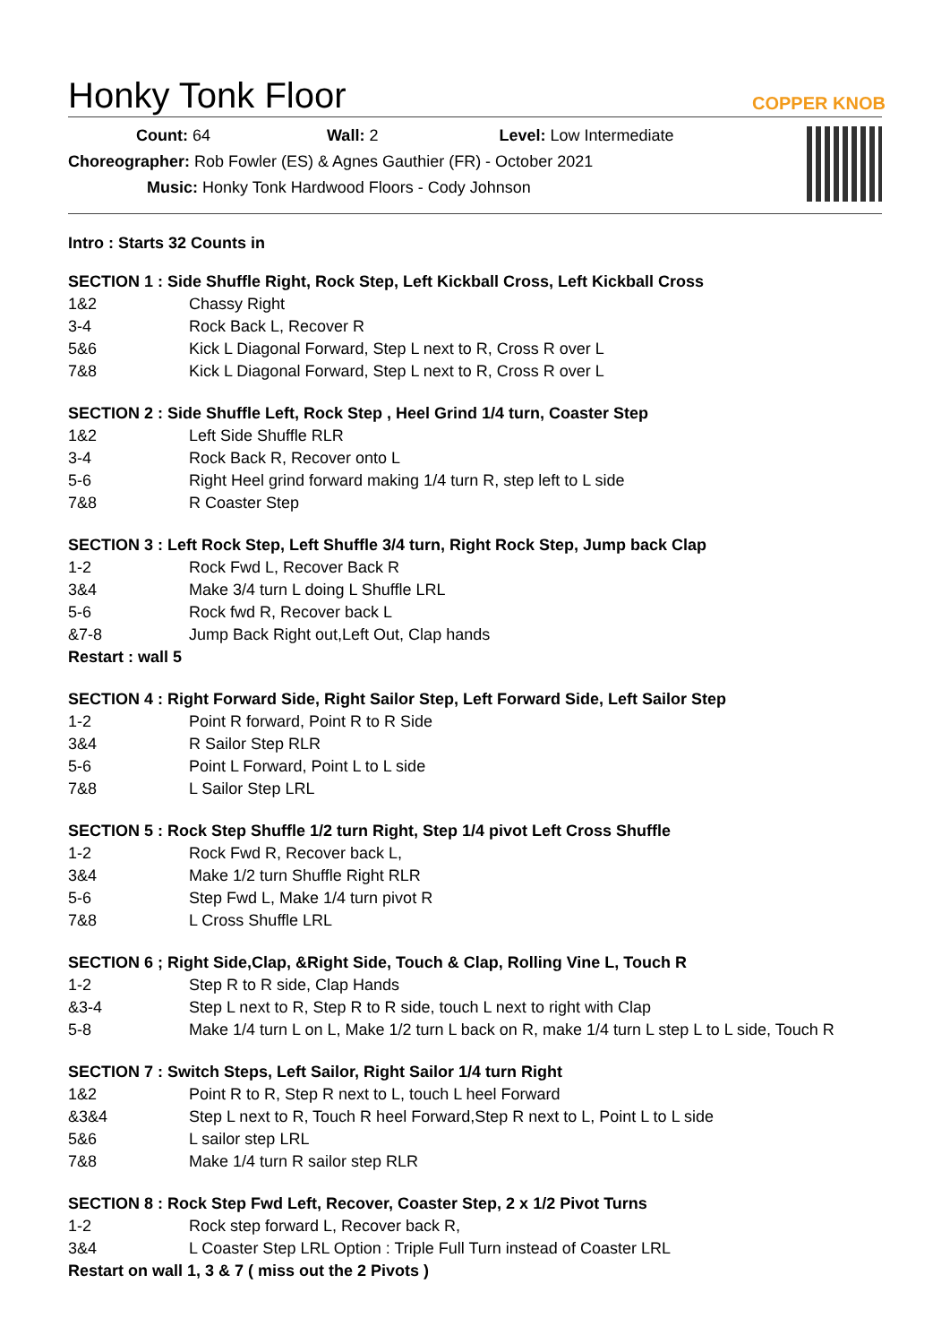COPPER KNOB
Honky Tonk Floor
Count: 64 Wall: 2 Level: Low Intermediate
Choreographer: Rob Fowler (ES) & Agnes Gauthier (FR) - October 2021
Music: Honky Tonk Hardwood Floors - Cody Johnson
Intro : Starts 32 Counts in
SECTION 1 : Side Shuffle Right, Rock Step, Left Kickball Cross, Left Kickball Cross
1&2 Chassy Right
3-4 Rock Back L, Recover R
5&6 Kick L Diagonal Forward, Step L next to R, Cross R over L
7&8 Kick L Diagonal Forward, Step L next to R, Cross R over L
SECTION 2 : Side Shuffle Left, Rock Step , Heel Grind 1/4 turn, Coaster Step
1&2 Left Side Shuffle RLR
3-4 Rock Back R, Recover onto L
5-6 Right Heel grind forward making 1/4 turn R, step left to L side
7&8 R Coaster Step
SECTION 3 : Left Rock Step, Left Shuffle 3/4 turn, Right Rock Step, Jump back Clap
1-2 Rock Fwd L, Recover Back R
3&4 Make 3/4 turn L doing L Shuffle LRL
5-6 Rock fwd R, Recover back L
&7-8 Jump Back Right out,Left Out, Clap hands
Restart : wall 5
SECTION 4 : Right Forward Side, Right Sailor Step, Left Forward Side, Left Sailor Step
1-2 Point R forward, Point R to R Side
3&4 R Sailor Step RLR
5-6 Point L Forward, Point L to L side
7&8 L Sailor Step LRL
SECTION 5 : Rock Step Shuffle 1/2 turn Right, Step 1/4 pivot Left Cross Shuffle
1-2 Rock Fwd R, Recover back L,
3&4 Make 1/2 turn Shuffle Right RLR
5-6 Step Fwd L, Make 1/4 turn pivot R
7&8 L Cross Shuffle LRL
SECTION 6 ; Right Side,Clap, &Right Side, Touch & Clap, Rolling Vine L, Touch R
1-2 Step R to R side, Clap Hands
&3-4 Step L next to R, Step R to R side, touch L next to right with Clap
5-8 Make 1/4 turn L on L, Make 1/2 turn L back on R, make 1/4 turn L step L to L side, Touch R
SECTION 7 : Switch Steps, Left Sailor, Right Sailor 1/4 turn Right
1&2 Point R to R, Step R next to L, touch L heel Forward
&3&4 Step L next to R, Touch R heel Forward,Step R next to L, Point L to L side
5&6 L sailor step LRL
7&8 Make 1/4 turn R sailor step RLR
SECTION 8 : Rock Step Fwd Left, Recover, Coaster Step, 2 x 1/2 Pivot Turns
1-2 Rock step forward L, Recover back R,
3&4 L Coaster Step LRL Option : Triple Full Turn instead of Coaster LRL
Restart on wall 1, 3 & 7 ( miss out the 2 Pivots )